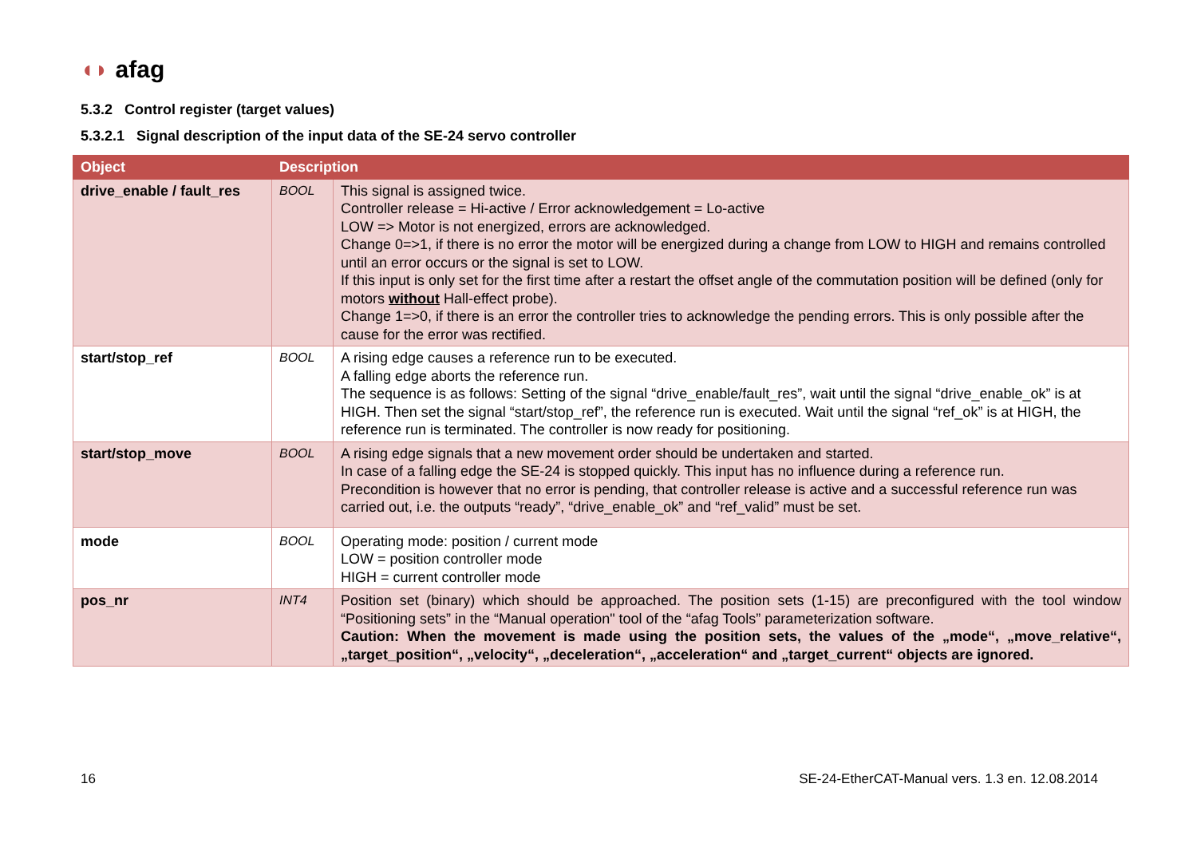◖◗ afag
5.3.2 Control register (target values)
5.3.2.1 Signal description of the input data of the SE-24 servo controller
| Object | Description | |
| --- | --- | --- |
| drive_enable / fault_res | BOOL | This signal is assigned twice. Controller release = Hi-active / Error acknowledgement = Lo-active LOW => Motor is not energized, errors are acknowledged. Change 0=>1, if there is no error the motor will be energized during a change from LOW to HIGH and remains controlled until an error occurs or the signal is set to LOW. If this input is only set for the first time after a restart the offset angle of the commutation position will be defined (only for motors without Hall-effect probe). Change 1=>0, if there is an error the controller tries to acknowledge the pending errors. This is only possible after the cause for the error was rectified. |
| start/stop_ref | BOOL | A rising edge causes a reference run to be executed. A falling edge aborts the reference run. The sequence is as follows: Setting of the signal “drive_enable/fault_res”, wait until the signal “drive_enable_ok” is at HIGH. Then set the signal “start/stop_ref”, the reference run is executed. Wait until the signal “ref_ok” is at HIGH, the reference run is terminated. The controller is now ready for positioning. |
| start/stop_move | BOOL | A rising edge signals that a new movement order should be undertaken and started. In case of a falling edge the SE-24 is stopped quickly. This input has no influence during a reference run. Precondition is however that no error is pending, that controller release is active and a successful reference run was carried out, i.e. the outputs “ready”, “drive_enable_ok” and “ref_valid” must be set. |
| mode | BOOL | Operating mode: position / current mode LOW = position controller mode HIGH = current controller mode |
| pos_nr | INT4 | Position set (binary) which should be approached. The position sets (1-15) are preconfigured with the tool window “Positioning sets” in the “Manual operation" tool of the “afag Tools” parameterization software. Caution: When the movement is made using the position sets, the values of the „mode“, „move_relative“, „target_position“, „velocity“, „deceleration“, „acceleration“ and „target_current“ objects are ignored. |
16
SE-24-EtherCAT-Manual vers. 1.3 en. 12.08.2014